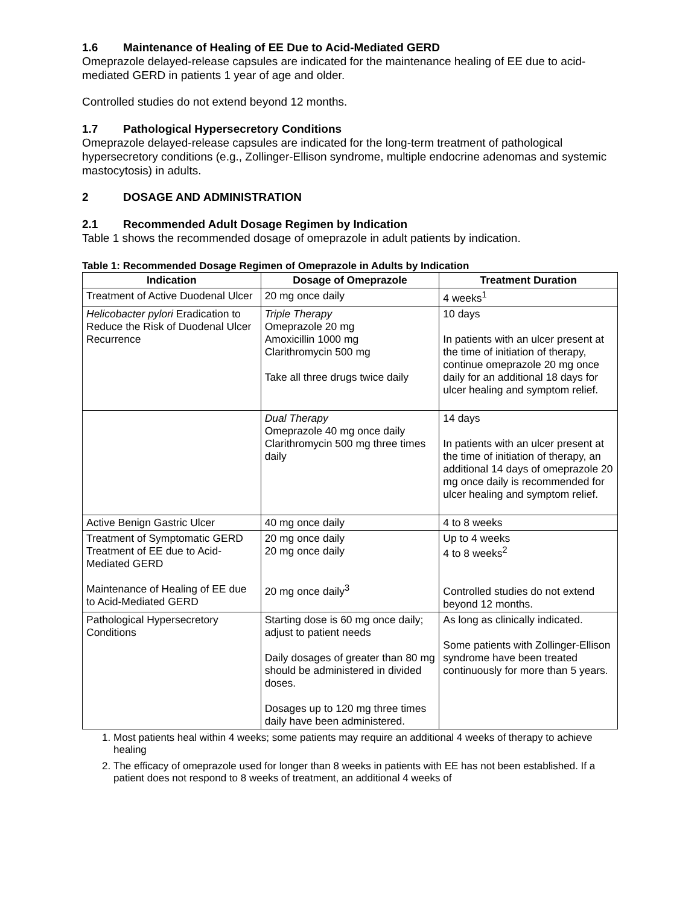1.6 Maintenance of Healing of EE Due to Acid-Mediated GERD
Omeprazole delayed-release capsules are indicated for the maintenance healing of EE due to acid-mediated GERD in patients 1 year of age and older.
Controlled studies do not extend beyond 12 months.
1.7 Pathological Hypersecretory Conditions
Omeprazole delayed-release capsules are indicated for the long-term treatment of pathological hypersecretory conditions (e.g., Zollinger-Ellison syndrome, multiple endocrine adenomas and systemic mastocytosis) in adults.
2 DOSAGE AND ADMINISTRATION
2.1 Recommended Adult Dosage Regimen by Indication
Table 1 shows the recommended dosage of omeprazole in adult patients by indication.
Table 1: Recommended Dosage Regimen of Omeprazole in Adults by Indication
| Indication | Dosage of Omeprazole | Treatment Duration |
| --- | --- | --- |
| Treatment of Active Duodenal Ulcer | 20 mg once daily | 4 weeks<sup>1</sup> |
| Helicobacter pylori Eradication to Reduce the Risk of Duodenal Ulcer Recurrence | Triple Therapy Omeprazole 20 mg Amoxicillin 1000 mg Clarithromycin 500 mg Take all three drugs twice daily | 10 days In patients with an ulcer present at the time of initiation of therapy, continue omeprazole 20 mg once daily for an additional 18 days for ulcer healing and symptom relief. |
| | Dual Therapy Omeprazole 40 mg once daily Clarithromycin 500 mg three times daily | 14 days In patients with an ulcer present at the time of initiation of therapy, an additional 14 days of omeprazole 20 mg once daily is recommended for ulcer healing and symptom relief. |
| Active Benign Gastric Ulcer | 40 mg once daily | 4 to 8 weeks |
| Treatment of Symptomatic GERD Treatment of EE due to Acid-Mediated GERD Maintenance of Healing of EE due to Acid-Mediated GERD | 20 mg once daily 20 mg once daily 20 mg once daily<sup>3</sup> | Up to 4 weeks 4 to 8 weeks<sup>2</sup> Controlled studies do not extend beyond 12 months. |
| Pathological Hypersecretory Conditions | Starting dose is 60 mg once daily; adjust to patient needs Daily dosages of greater than 80 mg should be administered in divided doses. Dosages up to 120 mg three times daily have been administered. | As long as clinically indicated. Some patients with Zollinger-Ellison syndrome have been treated continuously for more than 5 years. |
1. Most patients heal within 4 weeks; some patients may require an additional 4 weeks of therapy to achieve healing
2. The efficacy of omeprazole used for longer than 8 weeks in patients with EE has not been established. If a patient does not respond to 8 weeks of treatment, an additional 4 weeks of